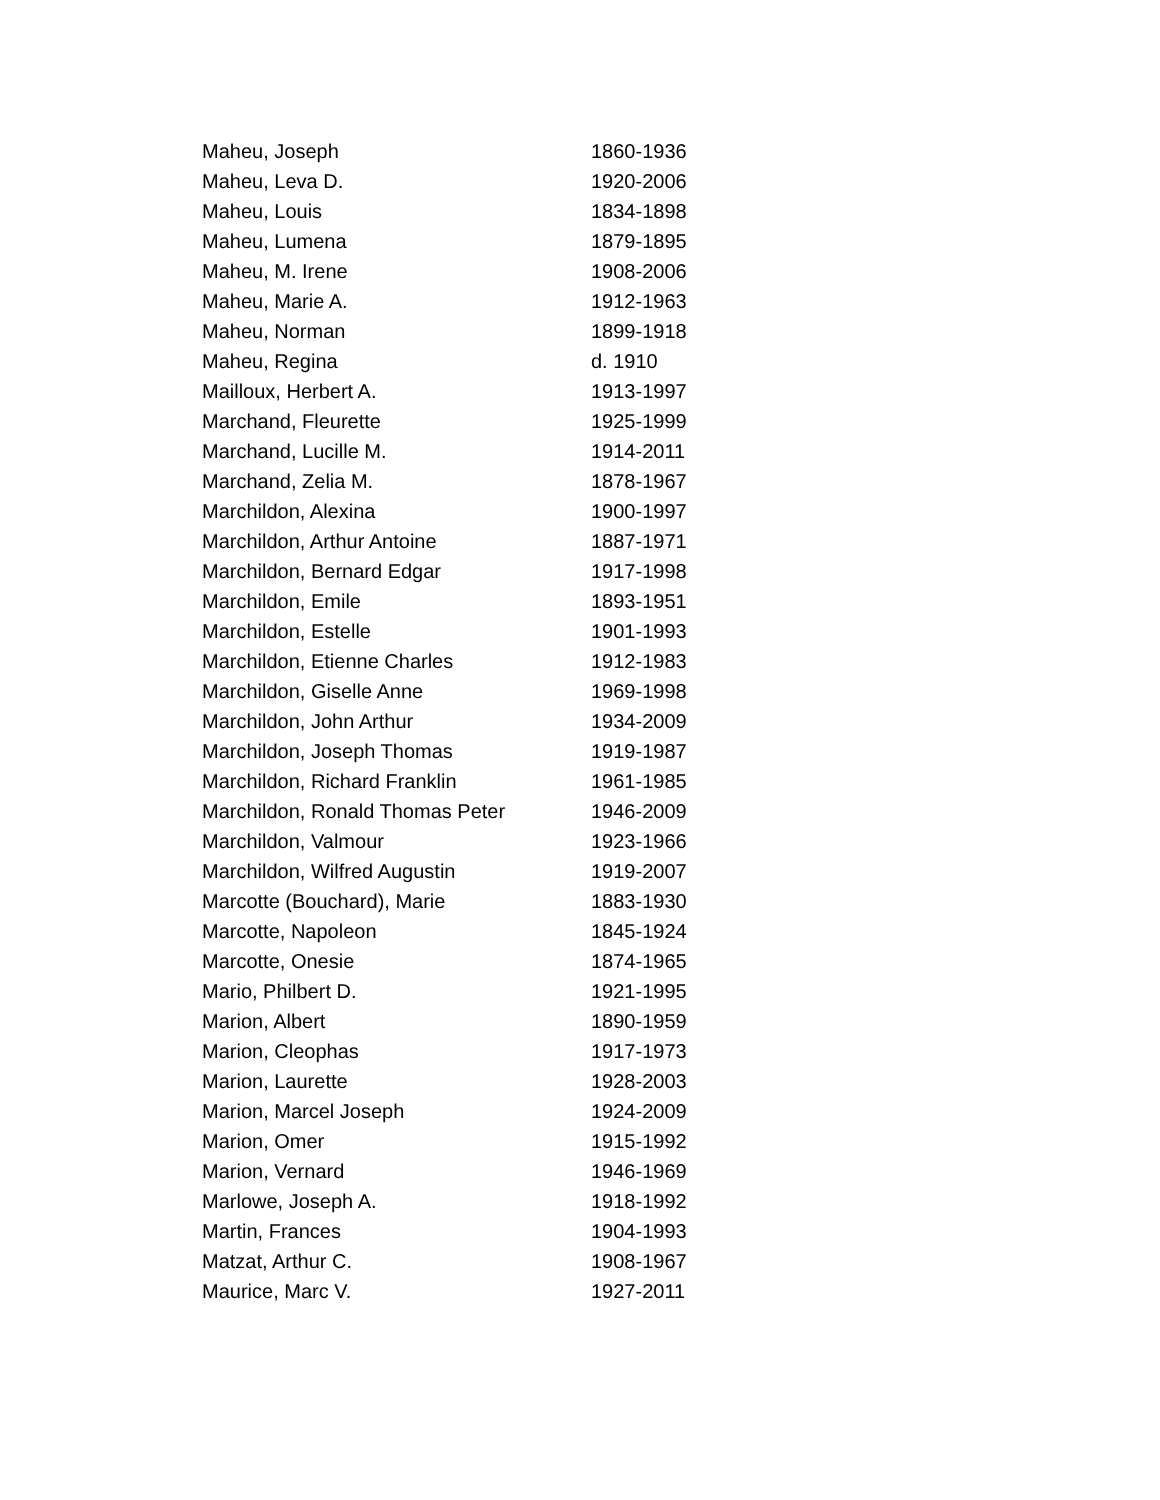| Maheu, Joseph | 1860-1936 |
| Maheu, Leva D. | 1920-2006 |
| Maheu, Louis | 1834-1898 |
| Maheu, Lumena | 1879-1895 |
| Maheu, M. Irene | 1908-2006 |
| Maheu, Marie A. | 1912-1963 |
| Maheu, Norman | 1899-1918 |
| Maheu, Regina | d. 1910 |
| Mailloux, Herbert A. | 1913-1997 |
| Marchand, Fleurette | 1925-1999 |
| Marchand, Lucille M. | 1914-2011 |
| Marchand, Zelia M. | 1878-1967 |
| Marchildon, Alexina | 1900-1997 |
| Marchildon, Arthur Antoine | 1887-1971 |
| Marchildon, Bernard Edgar | 1917-1998 |
| Marchildon, Emile | 1893-1951 |
| Marchildon, Estelle | 1901-1993 |
| Marchildon, Etienne Charles | 1912-1983 |
| Marchildon, Giselle Anne | 1969-1998 |
| Marchildon, John Arthur | 1934-2009 |
| Marchildon, Joseph Thomas | 1919-1987 |
| Marchildon, Richard Franklin | 1961-1985 |
| Marchildon, Ronald Thomas Peter | 1946-2009 |
| Marchildon, Valmour | 1923-1966 |
| Marchildon, Wilfred Augustin | 1919-2007 |
| Marcotte (Bouchard), Marie | 1883-1930 |
| Marcotte, Napoleon | 1845-1924 |
| Marcotte, Onesie | 1874-1965 |
| Mario, Philbert D. | 1921-1995 |
| Marion, Albert | 1890-1959 |
| Marion, Cleophas | 1917-1973 |
| Marion, Laurette | 1928-2003 |
| Marion, Marcel Joseph | 1924-2009 |
| Marion, Omer | 1915-1992 |
| Marion, Vernard | 1946-1969 |
| Marlowe, Joseph A. | 1918-1992 |
| Martin, Frances | 1904-1993 |
| Matzat, Arthur C. | 1908-1967 |
| Maurice, Marc V. | 1927-2011 |